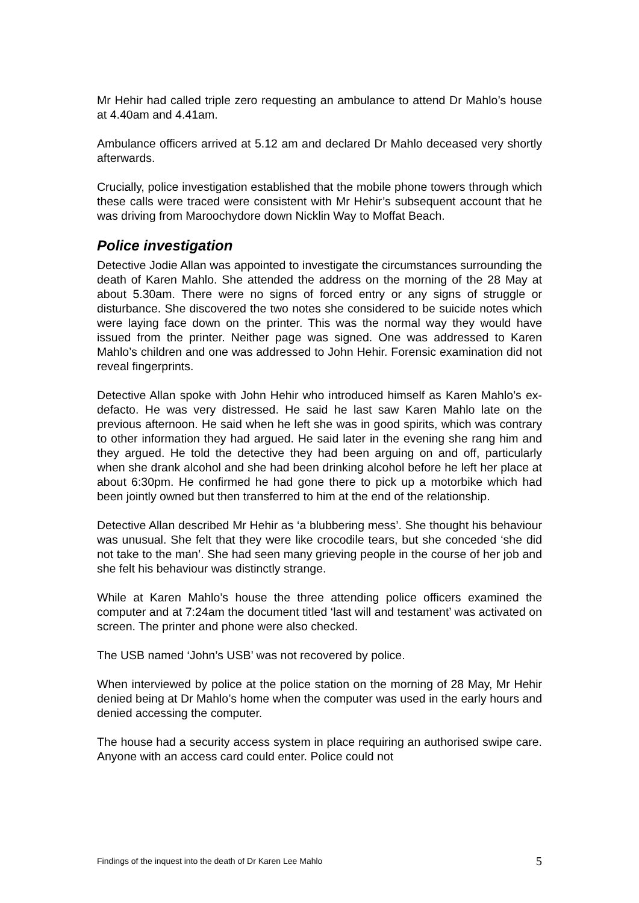Mr Hehir had called triple zero requesting an ambulance to attend Dr Mahlo’s house at 4.40am and 4.41am.
Ambulance officers arrived at 5.12 am and declared Dr Mahlo deceased very shortly afterwards.
Crucially, police investigation established that the mobile phone towers through which these calls were traced were consistent with Mr Hehir’s subsequent account that he was driving from Maroochydore down Nicklin Way to Moffat Beach.
Police investigation
Detective Jodie Allan was appointed to investigate the circumstances surrounding the death of Karen Mahlo. She attended the address on the morning of the 28 May at about 5.30am. There were no signs of forced entry or any signs of struggle or disturbance. She discovered the two notes she considered to be suicide notes which were laying face down on the printer. This was the normal way they would have issued from the printer. Neither page was signed. One was addressed to Karen Mahlo’s children and one was addressed to John Hehir. Forensic examination did not reveal fingerprints.
Detective Allan spoke with John Hehir who introduced himself as Karen Mahlo’s ex-defacto. He was very distressed. He said he last saw Karen Mahlo late on the previous afternoon. He said when he left she was in good spirits, which was contrary to other information they had argued. He said later in the evening she rang him and they argued. He told the detective they had been arguing on and off, particularly when she drank alcohol and she had been drinking alcohol before he left her place at about 6:30pm. He confirmed he had gone there to pick up a motorbike which had been jointly owned but then transferred to him at the end of the relationship.
Detective Allan described Mr Hehir as ‘a blubbering mess’. She thought his behaviour was unusual. She felt that they were like crocodile tears, but she conceded ‘she did not take to the man’. She had seen many grieving people in the course of her job and she felt his behaviour was distinctly strange.
While at Karen Mahlo’s house the three attending police officers examined the computer and at 7:24am the document titled ‘last will and testament’ was activated on screen. The printer and phone were also checked.
The USB named ‘John’s USB’ was not recovered by police.
When interviewed by police at the police station on the morning of 28 May, Mr Hehir denied being at Dr Mahlo’s home when the computer was used in the early hours and denied accessing the computer.
The house had a security access system in place requiring an authorised swipe care. Anyone with an access card could enter. Police could not
Findings of the inquest into the death of Dr Karen Lee Mahlo 5